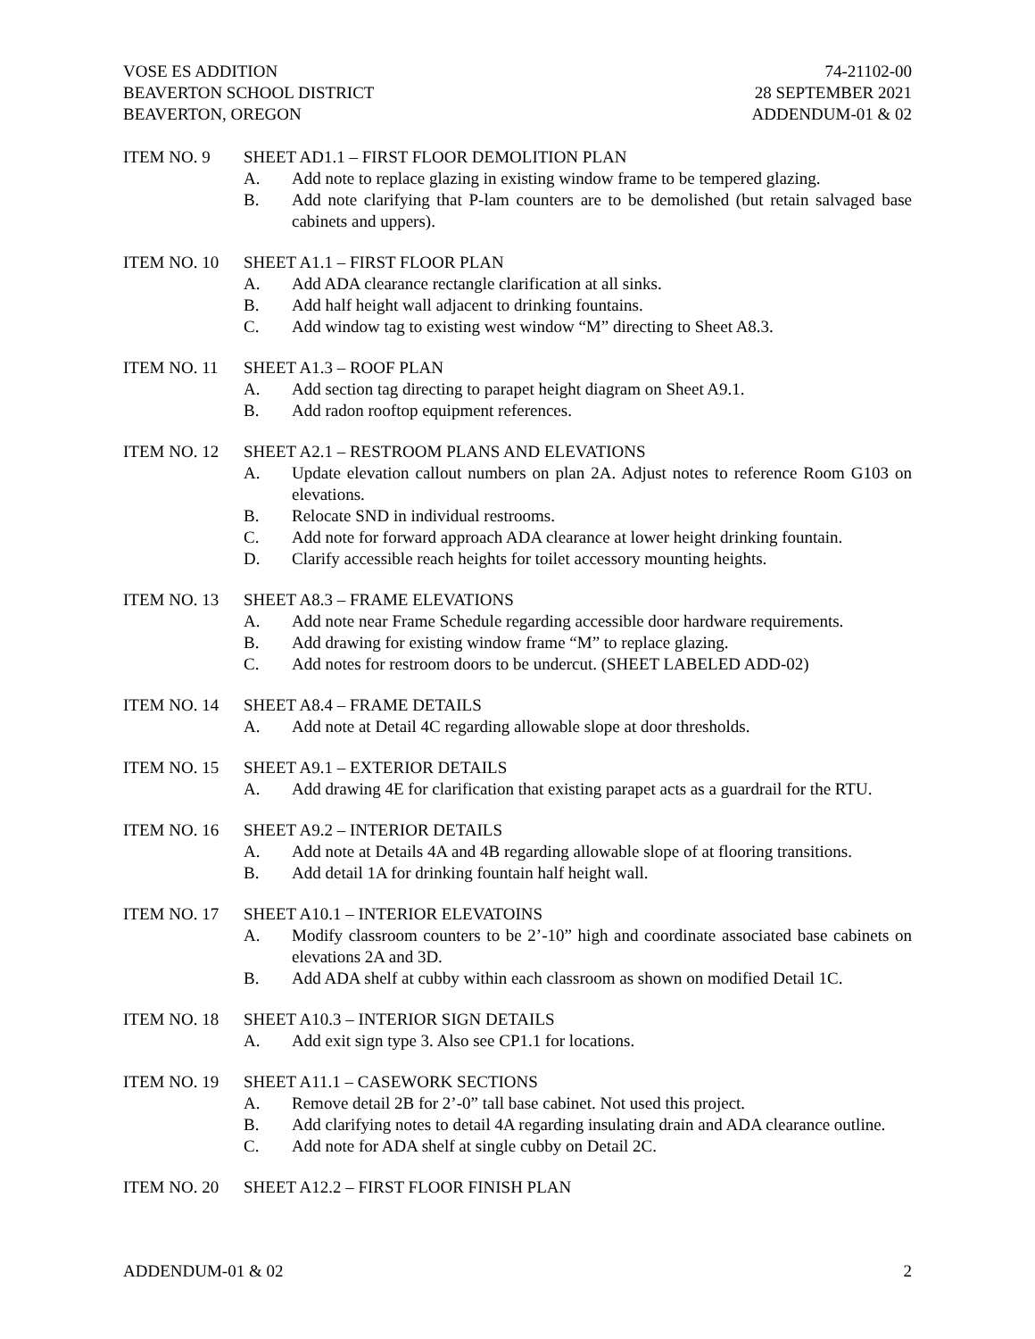VOSE ES ADDITION
BEAVERTON SCHOOL DISTRICT
BEAVERTON, OREGON
74-21102-00
28 SEPTEMBER 2021
ADDENDUM-01 & 02
ITEM NO. 9 SHEET AD1.1 – FIRST FLOOR DEMOLITION PLAN
A. Add note to replace glazing in existing window frame to be tempered glazing.
B. Add note clarifying that P-lam counters are to be demolished (but retain salvaged base cabinets and uppers).
ITEM NO. 10 SHEET A1.1 – FIRST FLOOR PLAN
A. Add ADA clearance rectangle clarification at all sinks.
B. Add half height wall adjacent to drinking fountains.
C. Add window tag to existing west window “M” directing to Sheet A8.3.
ITEM NO. 11 SHEET A1.3 – ROOF PLAN
A. Add section tag directing to parapet height diagram on Sheet A9.1.
B. Add radon rooftop equipment references.
ITEM NO. 12 SHEET A2.1 – RESTROOM PLANS AND ELEVATIONS
A. Update elevation callout numbers on plan 2A. Adjust notes to reference Room G103 on elevations.
B. Relocate SND in individual restrooms.
C. Add note for forward approach ADA clearance at lower height drinking fountain.
D. Clarify accessible reach heights for toilet accessory mounting heights.
ITEM NO. 13 SHEET A8.3 – FRAME ELEVATIONS
A. Add note near Frame Schedule regarding accessible door hardware requirements.
B. Add drawing for existing window frame “M” to replace glazing.
C. Add notes for restroom doors to be undercut. (SHEET LABELED ADD-02)
ITEM NO. 14 SHEET A8.4 – FRAME DETAILS
A. Add note at Detail 4C regarding allowable slope at door thresholds.
ITEM NO. 15 SHEET A9.1 – EXTERIOR DETAILS
A. Add drawing 4E for clarification that existing parapet acts as a guardrail for the RTU.
ITEM NO. 16 SHEET A9.2 – INTERIOR DETAILS
A. Add note at Details 4A and 4B regarding allowable slope of at flooring transitions.
B. Add detail 1A for drinking fountain half height wall.
ITEM NO. 17 SHEET A10.1 – INTERIOR ELEVATOINS
A. Modify classroom counters to be 2’-10” high and coordinate associated base cabinets on elevations 2A and 3D.
B. Add ADA shelf at cubby within each classroom as shown on modified Detail 1C.
ITEM NO. 18 SHEET A10.3 – INTERIOR SIGN DETAILS
A. Add exit sign type 3. Also see CP1.1 for locations.
ITEM NO. 19 SHEET A11.1 – CASEWORK SECTIONS
A. Remove detail 2B for 2’-0” tall base cabinet. Not used this project.
B. Add clarifying notes to detail 4A regarding insulating drain and ADA clearance outline.
C. Add note for ADA shelf at single cubby on Detail 2C.
ITEM NO. 20 SHEET A12.2 – FIRST FLOOR FINISH PLAN
ADDENDUM-01 & 02 2